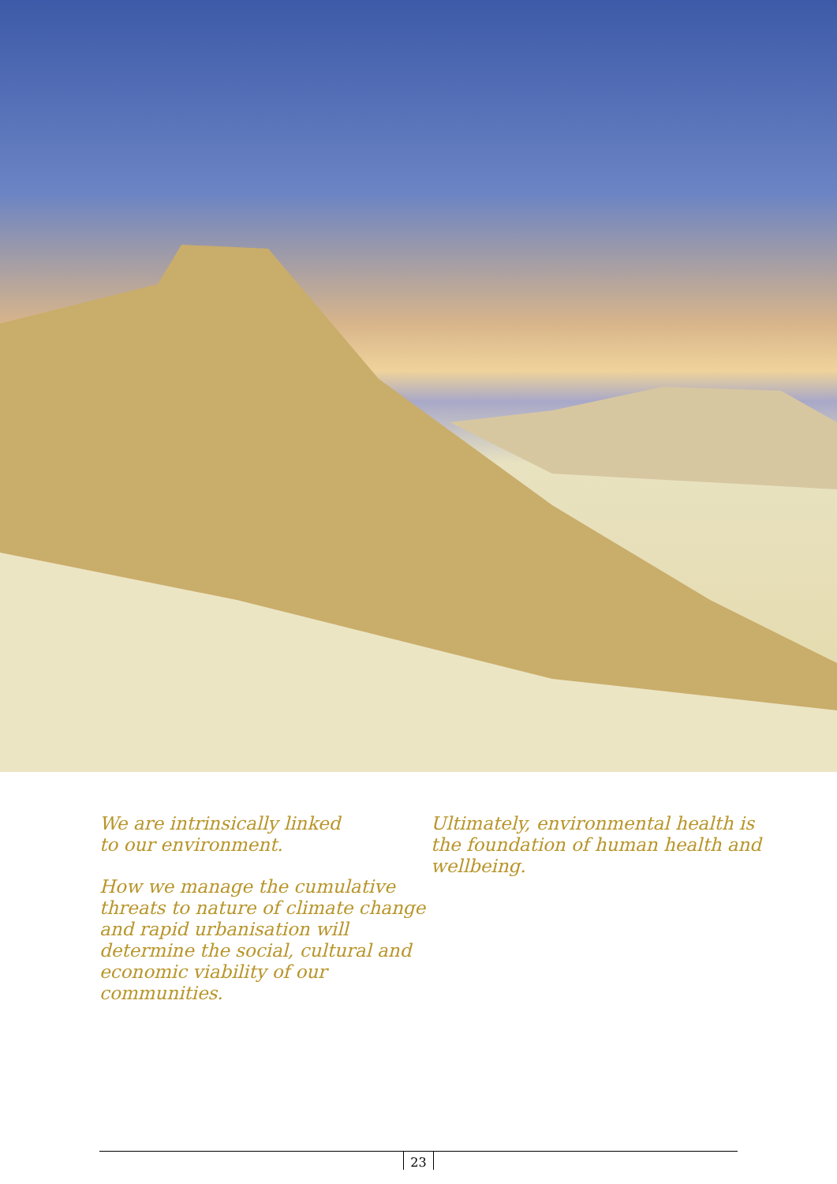We are intrinsically linked
to our environment.
How we manage the cumulative threats to nature of climate change and rapid urbanisation will determine the social, cultural and economic viability of our communities.
Ultimately, environmental health is the foundation of human health and wellbeing.
23